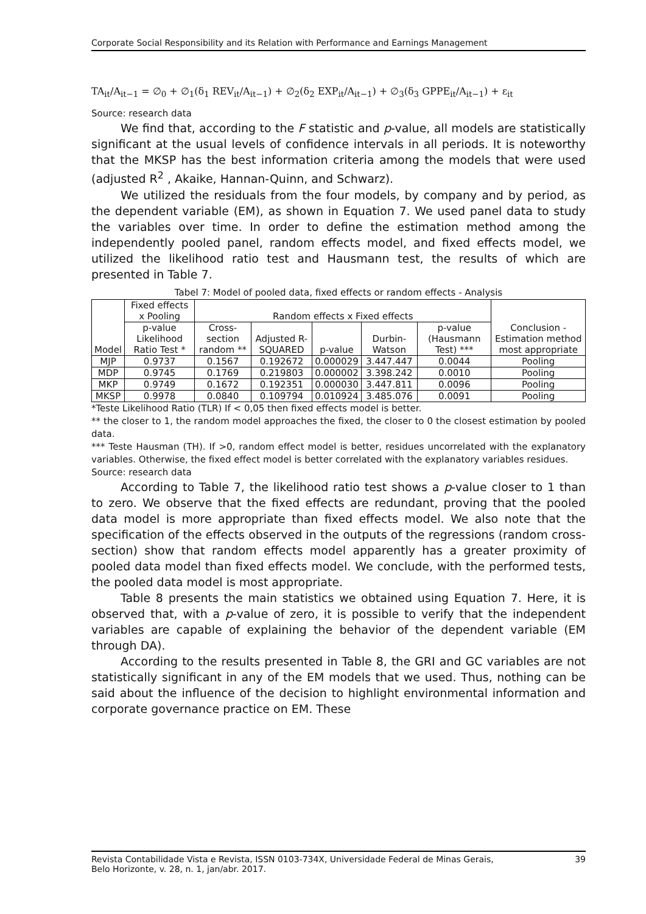Corporate Social Responsibility and its Relation with Performance and Earnings Management
TA<sub>it</sub>/A<sub>it−1</sub> = ∅<sub>0</sub> + ∅<sub>1</sub>(δ<sub>1</sub> REV<sub>it</sub>/A<sub>it−1</sub>) + ∅<sub>2</sub>(δ<sub>2</sub> EXP<sub>it</sub>/A<sub>it−1</sub>) + ∅<sub>3</sub>(δ<sub>3</sub> GPPE<sub>it</sub>/A<sub>it−1</sub>) + ε<sub>it</sub>
Source: research data
We find that, according to the F statistic and p-value, all models are statistically significant at the usual levels of confidence intervals in all periods. It is noteworthy that the MKSP has the best information criteria among the models that were used (adjusted R<sup>2</sup> , Akaike, Hannan-Quinn, and Schwarz).
We utilized the residuals from the four models, by company and by period, as the dependent variable (EM), as shown in Equation 7. We used panel data to study the variables over time. In order to define the estimation method among the independently pooled panel, random effects model, and fixed effects model, we utilized the likelihood ratio test and Hausmann test, the results of which are presented in Table 7.
Tabel 7: Model of pooled data, fixed effects or random effects - Analysis
| Model | Fixed effects x Pooling | Random effects x Fixed effects | | | | | Conclusion - Estimation method most appropriate |
| --- | --- | --- | --- | --- | --- | --- | --- |
| | p-value Likelihood Ratio Test * | Cross-section random ** | Adjusted R-SQUARED | p-value | Durbin-Watson | p-value (Hausmann Test) *** | |
| MJP | 0.9737 | 0.1567 | 0.192672 | 0.000029 | 3.447.447 | 0.0044 | Pooling |
| MDP | 0.9745 | 0.1769 | 0.219803 | 0.000002 | 3.398.242 | 0.0010 | Pooling |
| MKP | 0.9749 | 0.1672 | 0.192351 | 0.000030 | 3.447.811 | 0.0096 | Pooling |
| MKSP | 0.9978 | 0.0840 | 0.109794 | 0.010924 | 3.485.076 | 0.0091 | Pooling |
*Teste Likelihood Ratio (TLR) If < 0,05 then fixed effects model is better.
** the closer to 1, the random model approaches the fixed, the closer to 0 the closest estimation by pooled data.
*** Teste Hausman (TH). If >0, random effect model is better, residues uncorrelated with the explanatory variables. Otherwise, the fixed effect model is better correlated with the explanatory variables residues.
Source: research data
According to Table 7, the likelihood ratio test shows a p-value closer to 1 than to zero. We observe that the fixed effects are redundant, proving that the pooled data model is more appropriate than fixed effects model. We also note that the specification of the effects observed in the outputs of the regressions (random cross-section) show that random effects model apparently has a greater proximity of pooled data model than fixed effects model. We conclude, with the performed tests, the pooled data model is most appropriate.
Table 8 presents the main statistics we obtained using Equation 7. Here, it is observed that, with a p-value of zero, it is possible to verify that the independent variables are capable of explaining the behavior of the dependent variable (EM through DA).
According to the results presented in Table 8, the GRI and GC variables are not statistically significant in any of the EM models that we used. Thus, nothing can be said about the influence of the decision to highlight environmental information and corporate governance practice on EM. These
Revista Contabilidade Vista e Revista, ISSN 0103-734X, Universidade Federal de Minas Gerais,
Belo Horizonte, v. 28, n. 1, jan/abr. 2017. 39